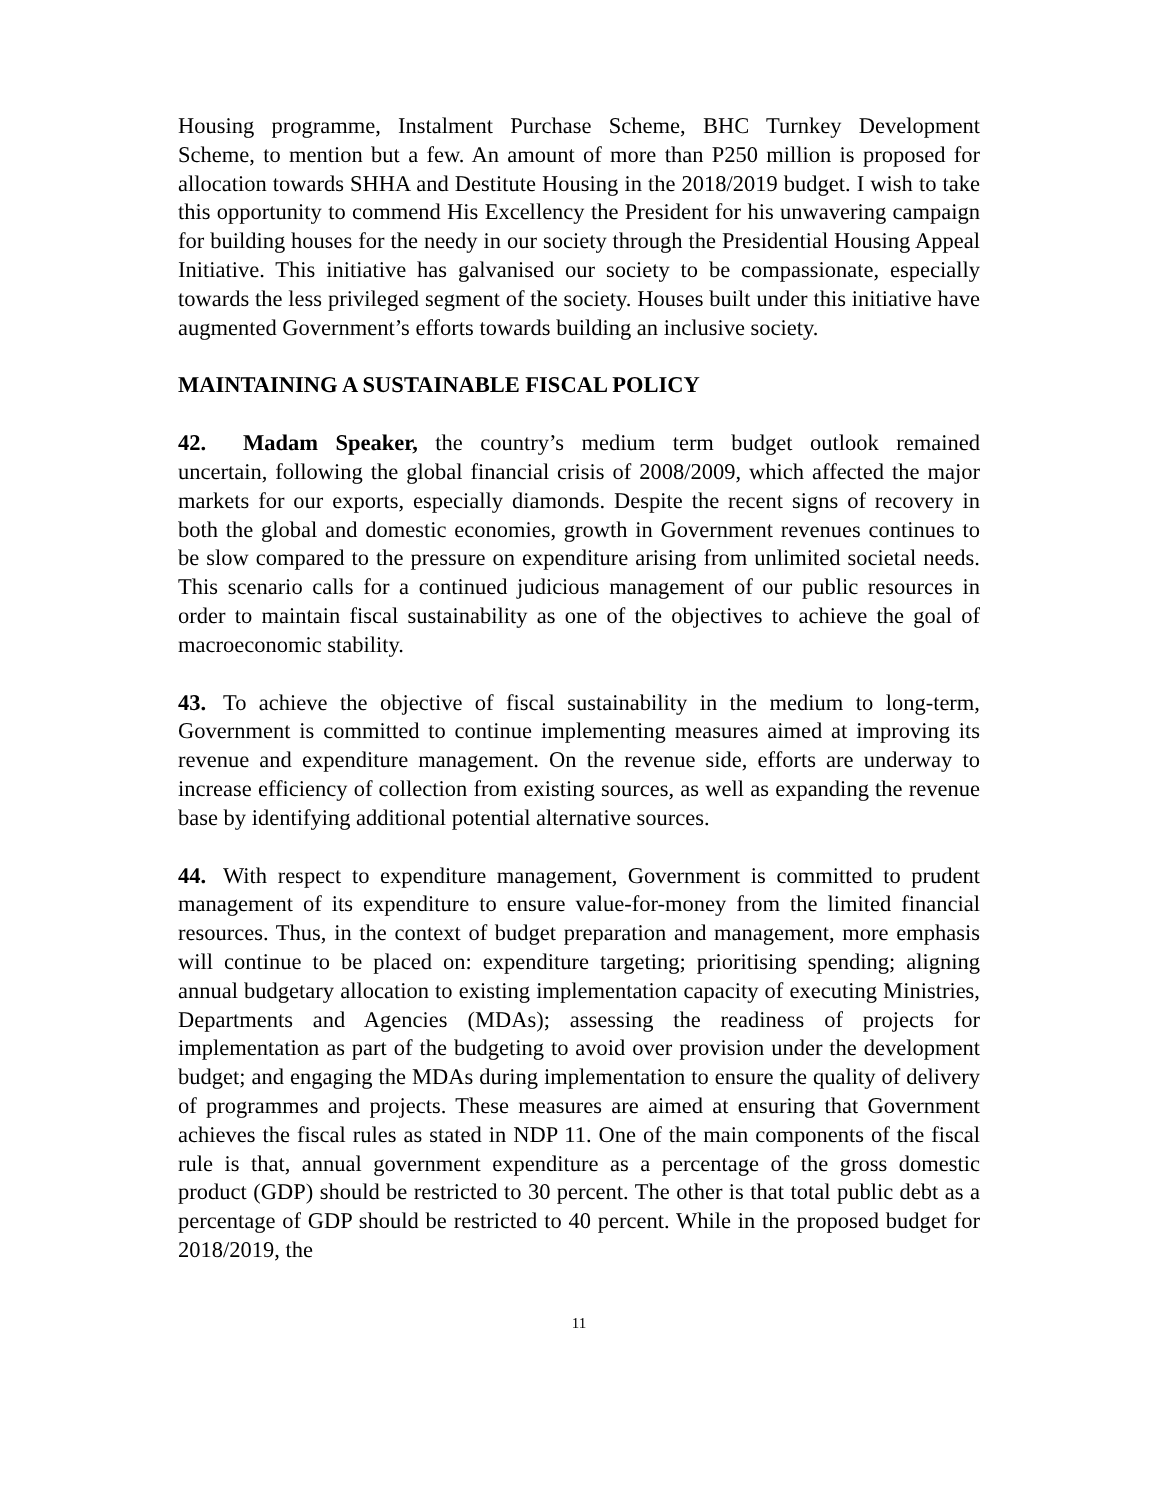Housing programme, Instalment Purchase Scheme, BHC Turnkey Development Scheme, to mention but a few. An amount of more than P250 million is proposed for allocation towards SHHA and Destitute Housing in the 2018/2019 budget. I wish to take this opportunity to commend His Excellency the President for his unwavering campaign for building houses for the needy in our society through the Presidential Housing Appeal Initiative. This initiative has galvanised our society to be compassionate, especially towards the less privileged segment of the society. Houses built under this initiative have augmented Government’s efforts towards building an inclusive society.
MAINTAINING A SUSTAINABLE FISCAL POLICY
42. Madam Speaker, the country’s medium term budget outlook remained uncertain, following the global financial crisis of 2008/2009, which affected the major markets for our exports, especially diamonds. Despite the recent signs of recovery in both the global and domestic economies, growth in Government revenues continues to be slow compared to the pressure on expenditure arising from unlimited societal needs. This scenario calls for a continued judicious management of our public resources in order to maintain fiscal sustainability as one of the objectives to achieve the goal of macroeconomic stability.
43. To achieve the objective of fiscal sustainability in the medium to long-term, Government is committed to continue implementing measures aimed at improving its revenue and expenditure management. On the revenue side, efforts are underway to increase efficiency of collection from existing sources, as well as expanding the revenue base by identifying additional potential alternative sources.
44. With respect to expenditure management, Government is committed to prudent management of its expenditure to ensure value-for-money from the limited financial resources. Thus, in the context of budget preparation and management, more emphasis will continue to be placed on: expenditure targeting; prioritising spending; aligning annual budgetary allocation to existing implementation capacity of executing Ministries, Departments and Agencies (MDAs); assessing the readiness of projects for implementation as part of the budgeting to avoid over provision under the development budget; and engaging the MDAs during implementation to ensure the quality of delivery of programmes and projects. These measures are aimed at ensuring that Government achieves the fiscal rules as stated in NDP 11. One of the main components of the fiscal rule is that, annual government expenditure as a percentage of the gross domestic product (GDP) should be restricted to 30 percent. The other is that total public debt as a percentage of GDP should be restricted to 40 percent. While in the proposed budget for 2018/2019, the
11